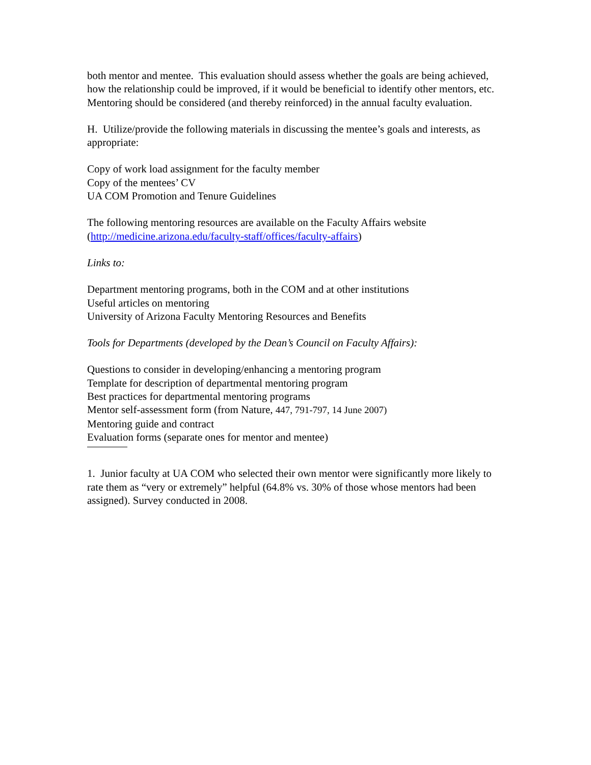both mentor and mentee. This evaluation should assess whether the goals are being achieved, how the relationship could be improved, if it would be beneficial to identify other mentors, etc. Mentoring should be considered (and thereby reinforced) in the annual faculty evaluation.
H. Utilize/provide the following materials in discussing the mentee’s goals and interests, as appropriate:
Copy of work load assignment for the faculty member
Copy of the mentees’ CV
UA COM Promotion and Tenure Guidelines
The following mentoring resources are available on the Faculty Affairs website (http://medicine.arizona.edu/faculty-staff/offices/faculty-affairs)
Links to:
Department mentoring programs, both in the COM and at other institutions
Useful articles on mentoring
University of Arizona Faculty Mentoring Resources and Benefits
Tools for Departments (developed by the Dean’s Council on Faculty Affairs):
Questions to consider in developing/enhancing a mentoring program
Template for description of departmental mentoring program
Best practices for departmental mentoring programs
Mentor self-assessment form (from Nature, 447, 791-797, 14 June 2007)
Mentoring guide and contract
Evaluation forms (separate ones for mentor and mentee)
1. Junior faculty at UA COM who selected their own mentor were significantly more likely to rate them as “very or extremely” helpful (64.8% vs. 30% of those whose mentors had been assigned). Survey conducted in 2008.